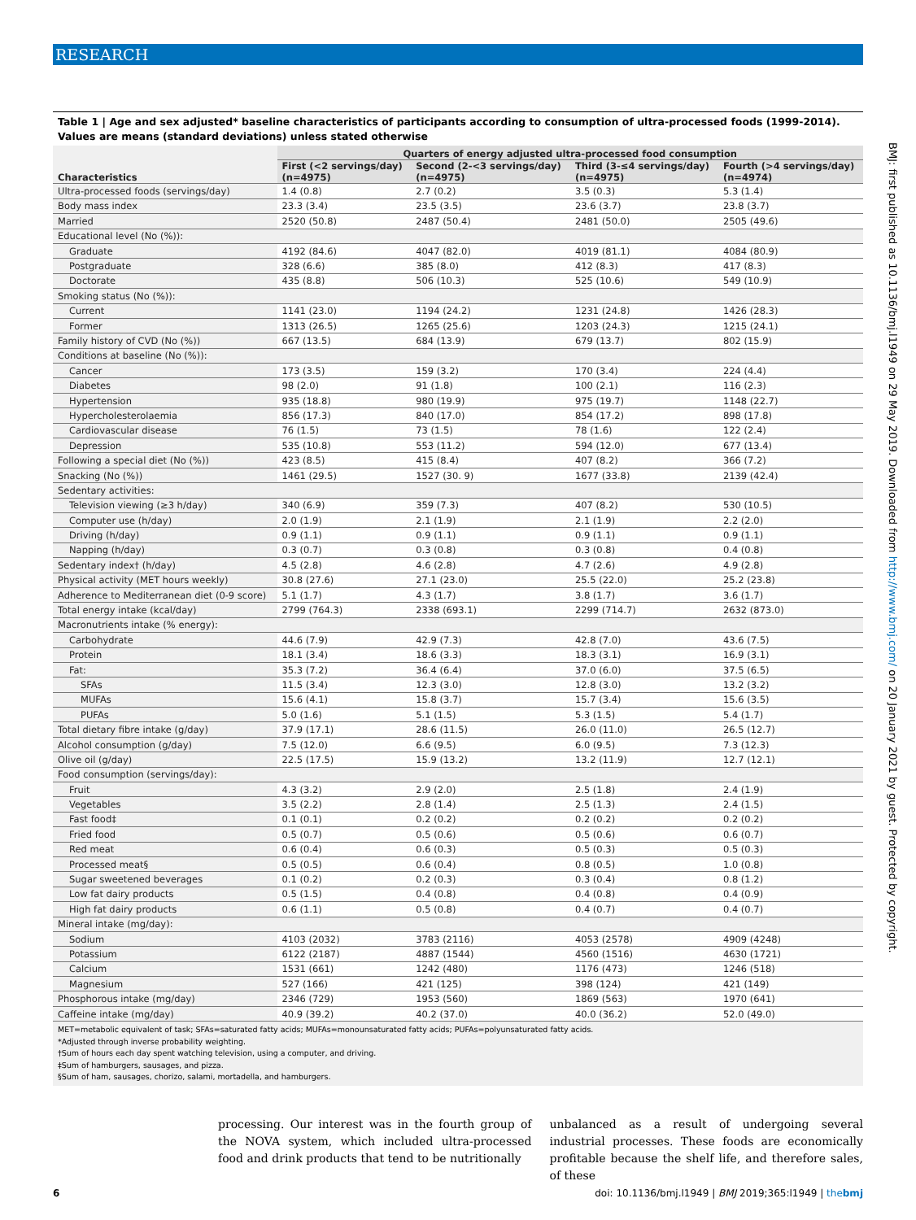RESEARCH
Table 1 | Age and sex adjusted* baseline characteristics of participants according to consumption of ultra-processed foods (1999-2014). Values are means (standard deviations) unless stated otherwise
| Characteristics | Quarters of energy adjusted ultra-processed food consumption | | | |
| --- | --- | --- | --- | --- |
| | First (<2 servings/day) (n=4975) | Second (2-<3 servings/day) (n=4975) | Third (3-≤4 servings/day) (n=4975) | Fourth (>4 servings/day) (n=4974) |
| Ultra-processed foods (servings/day) | 1.4 (0.8) | 2.7 (0.2) | 3.5 (0.3) | 5.3 (1.4) |
| Body mass index | 23.3 (3.4) | 23.5 (3.5) | 23.6 (3.7) | 23.8 (3.7) |
| Married | 2520 (50.8) | 2487 (50.4) | 2481 (50.0) | 2505 (49.6) |
| Educational level (No (%)): | | | | |
| Graduate | 4192 (84.6) | 4047 (82.0) | 4019 (81.1) | 4084 (80.9) |
| Postgraduate | 328 (6.6) | 385 (8.0) | 412 (8.3) | 417 (8.3) |
| Doctorate | 435 (8.8) | 506 (10.3) | 525 (10.6) | 549 (10.9) |
| Smoking status (No (%)): | | | | |
| Current | 1141 (23.0) | 1194 (24.2) | 1231 (24.8) | 1426 (28.3) |
| Former | 1313 (26.5) | 1265 (25.6) | 1203 (24.3) | 1215 (24.1) |
| Family history of CVD (No (%)) | 667 (13.5) | 684 (13.9) | 679 (13.7) | 802 (15.9) |
| Conditions at baseline (No (%)): | | | | |
| Cancer | 173 (3.5) | 159 (3.2) | 170 (3.4) | 224 (4.4) |
| Diabetes | 98 (2.0) | 91 (1.8) | 100 (2.1) | 116 (2.3) |
| Hypertension | 935 (18.8) | 980 (19.9) | 975 (19.7) | 1148 (22.7) |
| Hypercholesterolaemia | 856 (17.3) | 840 (17.0) | 854 (17.2) | 898 (17.8) |
| Cardiovascular disease | 76 (1.5) | 73 (1.5) | 78 (1.6) | 122 (2.4) |
| Depression | 535 (10.8) | 553 (11.2) | 594 (12.0) | 677 (13.4) |
| Following a special diet (No (%)) | 423 (8.5) | 415 (8.4) | 407 (8.2) | 366 (7.2) |
| Snacking (No (%)) | 1461 (29.5) | 1527 (30. 9) | 1677 (33.8) | 2139 (42.4) |
| Sedentary activities: | | | | |
| Television viewing (≥3 h/day) | 340 (6.9) | 359 (7.3) | 407 (8.2) | 530 (10.5) |
| Computer use (h/day) | 2.0 (1.9) | 2.1 (1.9) | 2.1 (1.9) | 2.2 (2.0) |
| Driving (h/day) | 0.9 (1.1) | 0.9 (1.1) | 0.9 (1.1) | 0.9 (1.1) |
| Napping (h/day) | 0.3 (0.7) | 0.3 (0.8) | 0.3 (0.8) | 0.4 (0.8) |
| Sedentary index† (h/day) | 4.5 (2.8) | 4.6 (2.8) | 4.7 (2.6) | 4.9 (2.8) |
| Physical activity (MET hours weekly) | 30.8 (27.6) | 27.1 (23.0) | 25.5 (22.0) | 25.2 (23.8) |
| Adherence to Mediterranean diet (0-9 score) | 5.1 (1.7) | 4.3 (1.7) | 3.8 (1.7) | 3.6 (1.7) |
| Total energy intake (kcal/day) | 2799 (764.3) | 2338 (693.1) | 2299 (714.7) | 2632 (873.0) |
| Macronutrients intake (% energy): | | | | |
| Carbohydrate | 44.6 (7.9) | 42.9 (7.3) | 42.8 (7.0) | 43.6 (7.5) |
| Protein | 18.1 (3.4) | 18.6 (3.3) | 18.3 (3.1) | 16.9 (3.1) |
| Fat: | 35.3 (7.2) | 36.4 (6.4) | 37.0 (6.0) | 37.5 (6.5) |
| SFAs | 11.5 (3.4) | 12.3 (3.0) | 12.8 (3.0) | 13.2 (3.2) |
| MUFAs | 15.6 (4.1) | 15.8 (3.7) | 15.7 (3.4) | 15.6 (3.5) |
| PUFAs | 5.0 (1.6) | 5.1 (1.5) | 5.3 (1.5) | 5.4 (1.7) |
| Total dietary fibre intake (g/day) | 37.9 (17.1) | 28.6 (11.5) | 26.0 (11.0) | 26.5 (12.7) |
| Alcohol consumption (g/day) | 7.5 (12.0) | 6.6 (9.5) | 6.0 (9.5) | 7.3 (12.3) |
| Olive oil (g/day) | 22.5 (17.5) | 15.9 (13.2) | 13.2 (11.9) | 12.7 (12.1) |
| Food consumption (servings/day): | | | | |
| Fruit | 4.3 (3.2) | 2.9 (2.0) | 2.5 (1.8) | 2.4 (1.9) |
| Vegetables | 3.5 (2.2) | 2.8 (1.4) | 2.5 (1.3) | 2.4 (1.5) |
| Fast food‡ | 0.1 (0.1) | 0.2 (0.2) | 0.2 (0.2) | 0.2 (0.2) |
| Fried food | 0.5 (0.7) | 0.5 (0.6) | 0.5 (0.6) | 0.6 (0.7) |
| Red meat | 0.6 (0.4) | 0.6 (0.3) | 0.5 (0.3) | 0.5 (0.3) |
| Processed meat§ | 0.5 (0.5) | 0.6 (0.4) | 0.8 (0.5) | 1.0 (0.8) |
| Sugar sweetened beverages | 0.1 (0.2) | 0.2 (0.3) | 0.3 (0.4) | 0.8 (1.2) |
| Low fat dairy products | 0.5 (1.5) | 0.4 (0.8) | 0.4 (0.8) | 0.4 (0.9) |
| High fat dairy products | 0.6 (1.1) | 0.5 (0.8) | 0.4 (0.7) | 0.4 (0.7) |
| Mineral intake (mg/day): | | | | |
| Sodium | 4103 (2032) | 3783 (2116) | 4053 (2578) | 4909 (4248) |
| Potassium | 6122 (2187) | 4887 (1544) | 4560 (1516) | 4630 (1721) |
| Calcium | 1531 (661) | 1242 (480) | 1176 (473) | 1246 (518) |
| Magnesium | 527 (166) | 421 (125) | 398 (124) | 421 (149) |
| Phosphorous intake (mg/day) | 2346 (729) | 1953 (560) | 1869 (563) | 1970 (641) |
| Caffeine intake (mg/day) | 40.9 (39.2) | 40.2 (37.0) | 40.0 (36.2) | 52.0 (49.0) |
MET=metabolic equivalent of task; SFAs=saturated fatty acids; MUFAs=monounsaturated fatty acids; PUFAs=polyunsaturated fatty acids.
*Adjusted through inverse probability weighting.
†Sum of hours each day spent watching television, using a computer, and driving.
‡Sum of hamburgers, sausages, and pizza.
§Sum of ham, sausages, chorizo, salami, mortadella, and hamburgers.
processing. Our interest was in the fourth group of the NOVA system, which included ultra-processed food and drink products that tend to be nutritionally
unbalanced as a result of undergoing several industrial processes. These foods are economically profitable because the shelf life, and therefore sales, of these
6 doi: 10.1136/bmj.l1949 | BMJ 2019;365:l1949 | thebmj
BMJ: first published as 10.1136/bmj.l1949 on 29 May 2019. Downloaded from http://www.bmj.com/ on 20 January 2021 by guest. Protected by copyright.